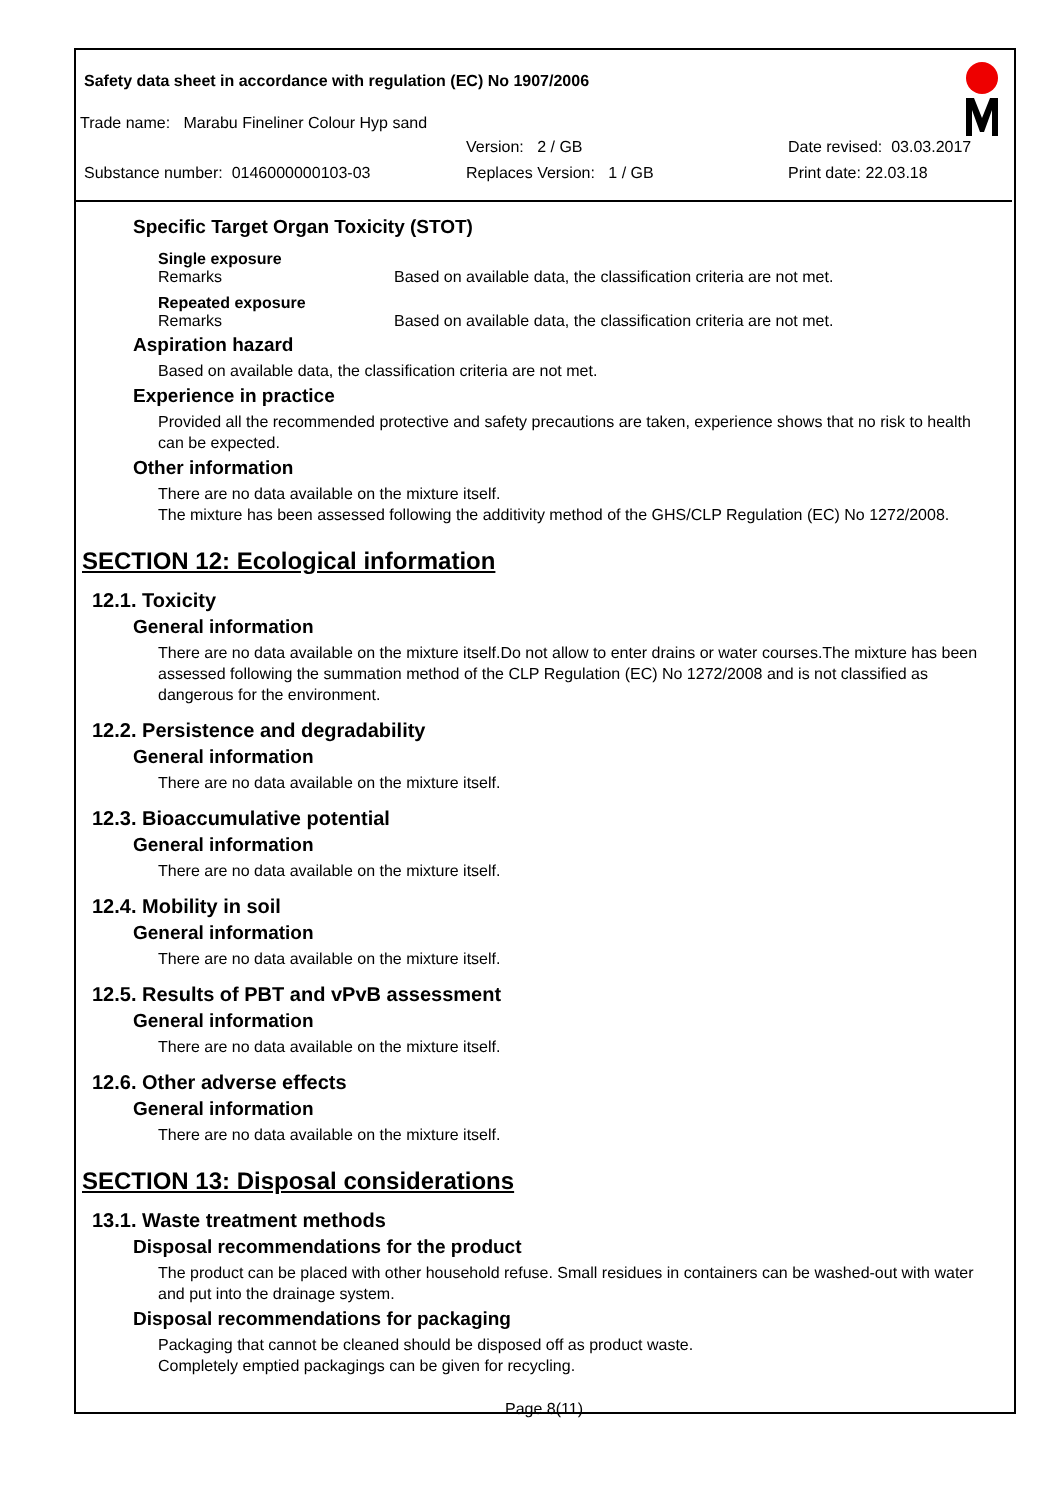Safety data sheet in accordance with regulation (EC) No 1907/2006
Trade name: Marabu Fineliner Colour Hyp sand
Version: 2 / GB Date revised: 03.03.2017
Substance number: 0146000000103-03 Replaces Version: 1 / GB Print date: 22.03.18
Specific Target Organ Toxicity (STOT)
Single exposure
Remarks Based on available data, the classification criteria are not met.
Repeated exposure
Remarks Based on available data, the classification criteria are not met.
Aspiration hazard
Based on available data, the classification criteria are not met.
Experience in practice
Provided all the recommended protective and safety precautions are taken, experience shows that no risk to health can be expected.
Other information
There are no data available on the mixture itself.
The mixture has been assessed following the additivity method of the GHS/CLP Regulation (EC) No 1272/2008.
SECTION 12: Ecological information
12.1. Toxicity
General information
There are no data available on the mixture itself.Do not allow to enter drains or water courses.The mixture has been assessed following the summation method of the CLP Regulation (EC) No 1272/2008 and is not classified as dangerous for the environment.
12.2. Persistence and degradability
General information
There are no data available on the mixture itself.
12.3. Bioaccumulative potential
General information
There are no data available on the mixture itself.
12.4. Mobility in soil
General information
There are no data available on the mixture itself.
12.5. Results of PBT and vPvB assessment
General information
There are no data available on the mixture itself.
12.6. Other adverse effects
General information
There are no data available on the mixture itself.
SECTION 13: Disposal considerations
13.1. Waste treatment methods
Disposal recommendations for the product
The product can be placed with other household refuse. Small residues in containers can be washed-out with water and put into the drainage system.
Disposal recommendations for packaging
Packaging that cannot be cleaned should be disposed off as product waste.
Completely emptied packagings can be given for recycling.
Page 8(11)